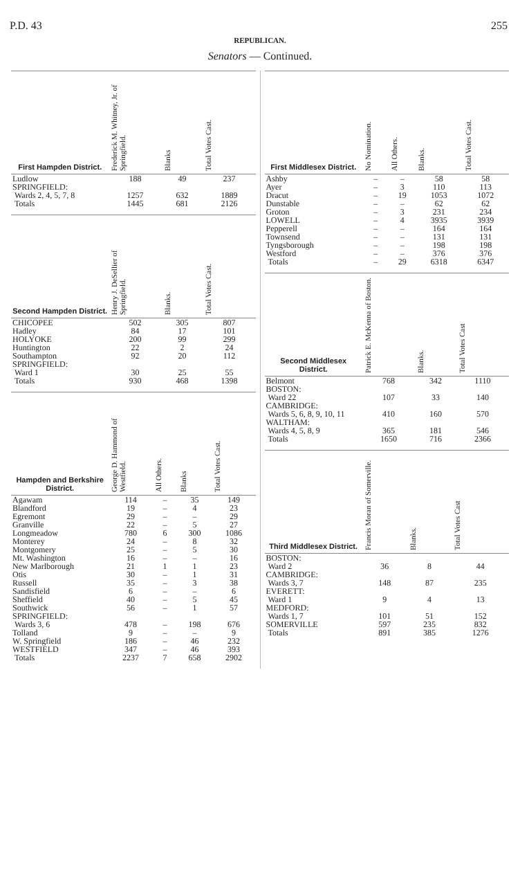P.D. 43 255
REPUBLICAN.
Senators — Continued.
| First Hampden District. | Frederick M. Whitney, Jr. of Springfield. | Blanks | Total Votes Cast. |
| --- | --- | --- | --- |
| Ludlow | 188 | 49 | 237 |
| SPRINGFIELD: | | | |
| Wards 2, 4, 5, 7, 8 | 1257 | 632 | 1889 |
| Totals | 1445 | 681 | 2126 |
| Second Hampden District. | Henry J. DeSellier of Springfield. | Blanks. | Total Votes Cast. |
| --- | --- | --- | --- |
| CHICOPEE | 502 | 305 | 807 |
| Hadley | 84 | 17 | 101 |
| HOLYOKE | 200 | 99 | 299 |
| Huntington | 22 | 2 | 24 |
| Southampton | 92 | 20 | 112 |
| SPRINGFIELD: | | | |
| Ward 1 | 30 | 25 | 55 |
| Totals | 930 | 468 | 1398 |
| Hampden and Berkshire District. | George D. Hammond of Westfield. | All Others. | Blanks | Total Votes Cast. |
| --- | --- | --- | --- | --- |
| Agawam | 114 | – | 35 | 149 |
| Blandford | 19 | – | 4 | 23 |
| Egremont | 29 | – | – | 29 |
| Granville | 22 | – | 5 | 27 |
| Longmeadow | 780 | 6 | 300 | 1086 |
| Monterey | 24 | – | 8 | 32 |
| Montgomery | 25 | – | 5 | 30 |
| Mt. Washington | 16 | – | – | 16 |
| New Marlborough | 21 | 1 | 1 | 23 |
| Otis | 30 | – | 1 | 31 |
| Russell | 35 | – | 3 | 38 |
| Sandisfield | 6 | – | – | 6 |
| Sheffield | 40 | – | 5 | 45 |
| Southwick | 56 | – | 1 | 57 |
| SPRINGFIELD: | | | | |
| Wards 3, 6 | 478 | – | 198 | 676 |
| Tolland | 9 | – | – | 9 |
| W. Springfield | 186 | – | 46 | 232 |
| WESTFIELD | 347 | – | 46 | 393 |
| Totals | 2237 | 7 | 658 | 2902 |
| First Middlesex District. | No Nomination. | All Others. | Blanks. | Total Votes Cast. |
| --- | --- | --- | --- | --- |
| Ashby | – | – | 58 | 58 |
| Ayer | – | 3 | 110 | 113 |
| Dracut | – | 19 | 1053 | 1072 |
| Dunstable | – | – | 62 | 62 |
| Groton | – | 3 | 231 | 234 |
| LOWELL | – | 4 | 3935 | 3939 |
| Pepperell | – | – | 164 | 164 |
| Townsend | – | – | 131 | 131 |
| Tyngsborough | – | – | 198 | 198 |
| Westford | – | – | 376 | 376 |
| Totals | – | 29 | 6318 | 6347 |
| Second Middlesex District. | Patrick E. McKenna of Boston. | Blanks. | Total Votes Cast |
| --- | --- | --- | --- |
| Belmont | 768 | 342 | 1110 |
| BOSTON: | | | |
| Ward 22 | 107 | 33 | 140 |
| CAMBRIDGE: | | | |
| Wards 5, 6, 8, 9, 10, 11 | 410 | 160 | 570 |
| WALTHAM: | | | |
| Wards 4, 5, 8, 9 | 365 | 181 | 546 |
| Totals | 1650 | 716 | 2366 |
| Third Middlesex District. | Francis Moran of Somerville. | Blanks. | Total Votes Cast |
| --- | --- | --- | --- |
| BOSTON: | | | |
| Ward 2 | 36 | 8 | 44 |
| CAMBRIDGE: | | | |
| Wards 3, 7 | 148 | 87 | 235 |
| EVERETT: | | | |
| Ward 1 | 9 | 4 | 13 |
| MEDFORD: | | | |
| Wards 1, 7 | 101 | 51 | 152 |
| SOMERVILLE | 597 | 235 | 832 |
| Totals | 891 | 385 | 1276 |